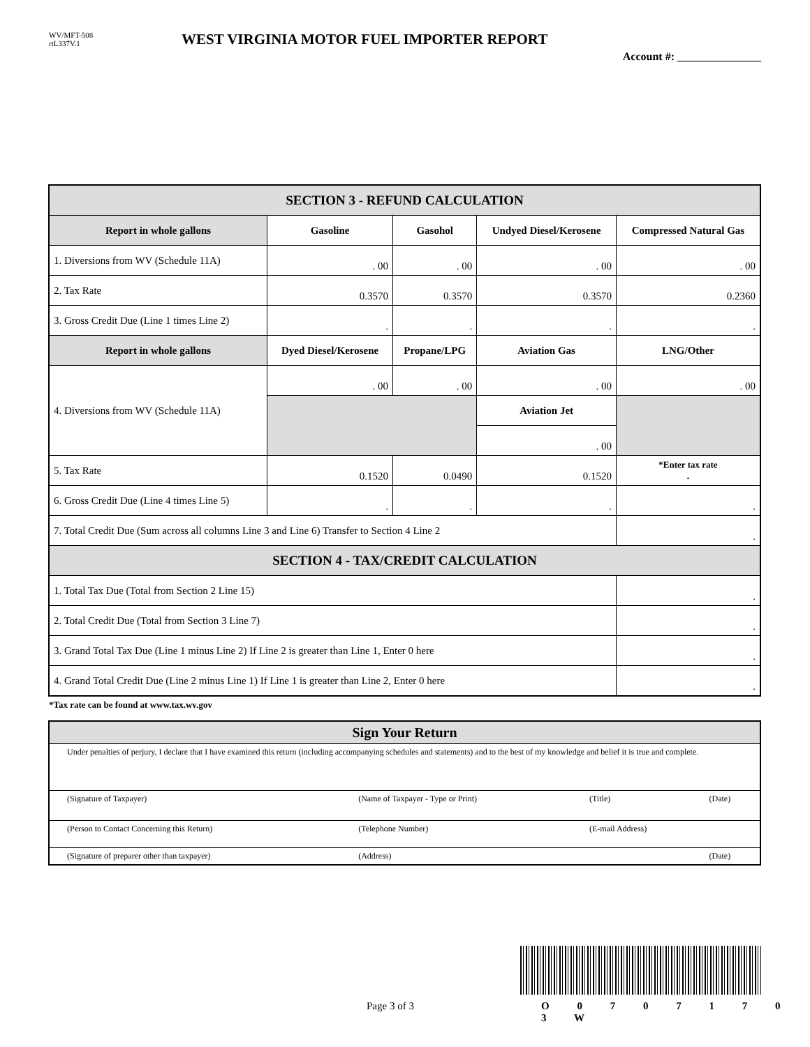WV/MFT-508
rtL337V.1
WEST VIRGINIA MOTOR FUEL IMPORTER REPORT
Account #: _______________
| SECTION 3 - REFUND CALCULATION | | | | |
| Report in whole gallons | Gasoline | Gasohol | Undyed Diesel/Kerosene | Compressed Natural Gas |
| 1. Diversions from WV (Schedule 11A) | . 00 | . 00 | . 00 | . 00 |
| 2. Tax Rate | 0.3570 | 0.3570 | 0.3570 | 0.2360 |
| 3. Gross Credit Due (Line 1 times Line 2) | . | . | . | . |
| Report in whole gallons | Dyed Diesel/Kerosene | Propane/LPG | Aviation Gas | LNG/Other |
| 4. Diversions from WV (Schedule 11A) | . 00 | . 00 | . 00 | . 00 |
| | | | Aviation Jet | |
| | | | . 00 | |
| 5. Tax Rate | 0.1520 | 0.0490 | 0.1520 | *Enter tax rate . |
| 6. Gross Credit Due (Line 4 times Line 5) | . | . | . | . |
| 7. Total Credit Due (Sum across all columns Line 3 and Line 6) Transfer to Section 4 Line 2 | | | | . |
| SECTION 4 - TAX/CREDIT CALCULATION | | | | |
| 1. Total Tax Due (Total from Section 2 Line 15) | | | | . |
| 2. Total Credit Due (Total from Section 3 Line 7) | | | | . |
| 3. Grand Total Tax Due (Line 1 minus Line 2) If Line 2 is greater than Line 1, Enter 0 here | | | | . |
| 4. Grand Total Credit Due (Line 2 minus Line 1) If Line 1 is greater than Line 2, Enter 0 here | | | | . |
*Tax rate can be found at www.tax.wv.gov
| Sign Your Return | | | |
| Under penalties of perjury, I declare that I have examined this return (including accompanying schedules and statements) and to the best of my knowledge and belief it is true and complete. | | | |
| (Signature of Taxpayer) | (Name of Taxpayer - Type or Print) | (Title) | (Date) |
| (Person to Contact Concerning this Return) | (Telephone Number) | (E-mail Address) | |
| (Signature of preparer other than taxpayer) | (Address) | | (Date) |
Page 3 of 3 O 0 7 0 7 1 7 0 3 W